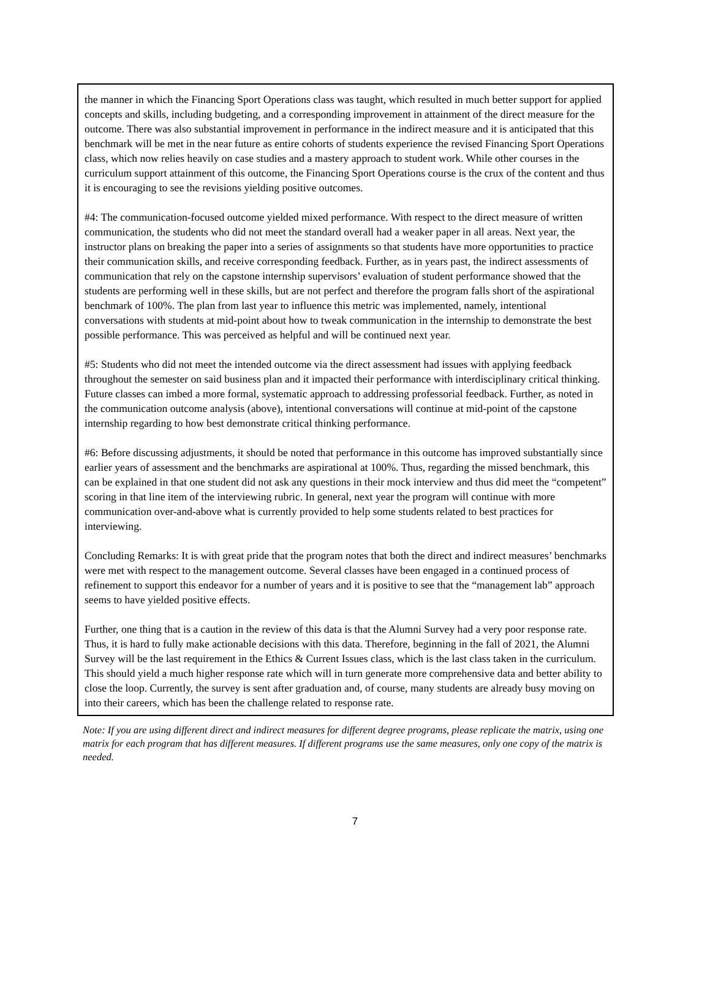the manner in which the Financing Sport Operations class was taught, which resulted in much better support for applied concepts and skills, including budgeting, and a corresponding improvement in attainment of the direct measure for the outcome. There was also substantial improvement in performance in the indirect measure and it is anticipated that this benchmark will be met in the near future as entire cohorts of students experience the revised Financing Sport Operations class, which now relies heavily on case studies and a mastery approach to student work. While other courses in the curriculum support attainment of this outcome, the Financing Sport Operations course is the crux of the content and thus it is encouraging to see the revisions yielding positive outcomes.
#4: The communication-focused outcome yielded mixed performance. With respect to the direct measure of written communication, the students who did not meet the standard overall had a weaker paper in all areas. Next year, the instructor plans on breaking the paper into a series of assignments so that students have more opportunities to practice their communication skills, and receive corresponding feedback. Further, as in years past, the indirect assessments of communication that rely on the capstone internship supervisors’ evaluation of student performance showed that the students are performing well in these skills, but are not perfect and therefore the program falls short of the aspirational benchmark of 100%. The plan from last year to influence this metric was implemented, namely, intentional conversations with students at mid-point about how to tweak communication in the internship to demonstrate the best possible performance. This was perceived as helpful and will be continued next year.
#5: Students who did not meet the intended outcome via the direct assessment had issues with applying feedback throughout the semester on said business plan and it impacted their performance with interdisciplinary critical thinking. Future classes can imbed a more formal, systematic approach to addressing professorial feedback. Further, as noted in the communication outcome analysis (above), intentional conversations will continue at mid-point of the capstone internship regarding to how best demonstrate critical thinking performance.
#6: Before discussing adjustments, it should be noted that performance in this outcome has improved substantially since earlier years of assessment and the benchmarks are aspirational at 100%. Thus, regarding the missed benchmark, this can be explained in that one student did not ask any questions in their mock interview and thus did meet the “competent” scoring in that line item of the interviewing rubric. In general, next year the program will continue with more communication over-and-above what is currently provided to help some students related to best practices for interviewing.
Concluding Remarks: It is with great pride that the program notes that both the direct and indirect measures’ benchmarks were met with respect to the management outcome. Several classes have been engaged in a continued process of refinement to support this endeavor for a number of years and it is positive to see that the “management lab” approach seems to have yielded positive effects.
Further, one thing that is a caution in the review of this data is that the Alumni Survey had a very poor response rate. Thus, it is hard to fully make actionable decisions with this data. Therefore, beginning in the fall of 2021, the Alumni Survey will be the last requirement in the Ethics & Current Issues class, which is the last class taken in the curriculum. This should yield a much higher response rate which will in turn generate more comprehensive data and better ability to close the loop. Currently, the survey is sent after graduation and, of course, many students are already busy moving on into their careers, which has been the challenge related to response rate.
Note: If you are using different direct and indirect measures for different degree programs, please replicate the matrix, using one matrix for each program that has different measures. If different programs use the same measures, only one copy of the matrix is needed.
7